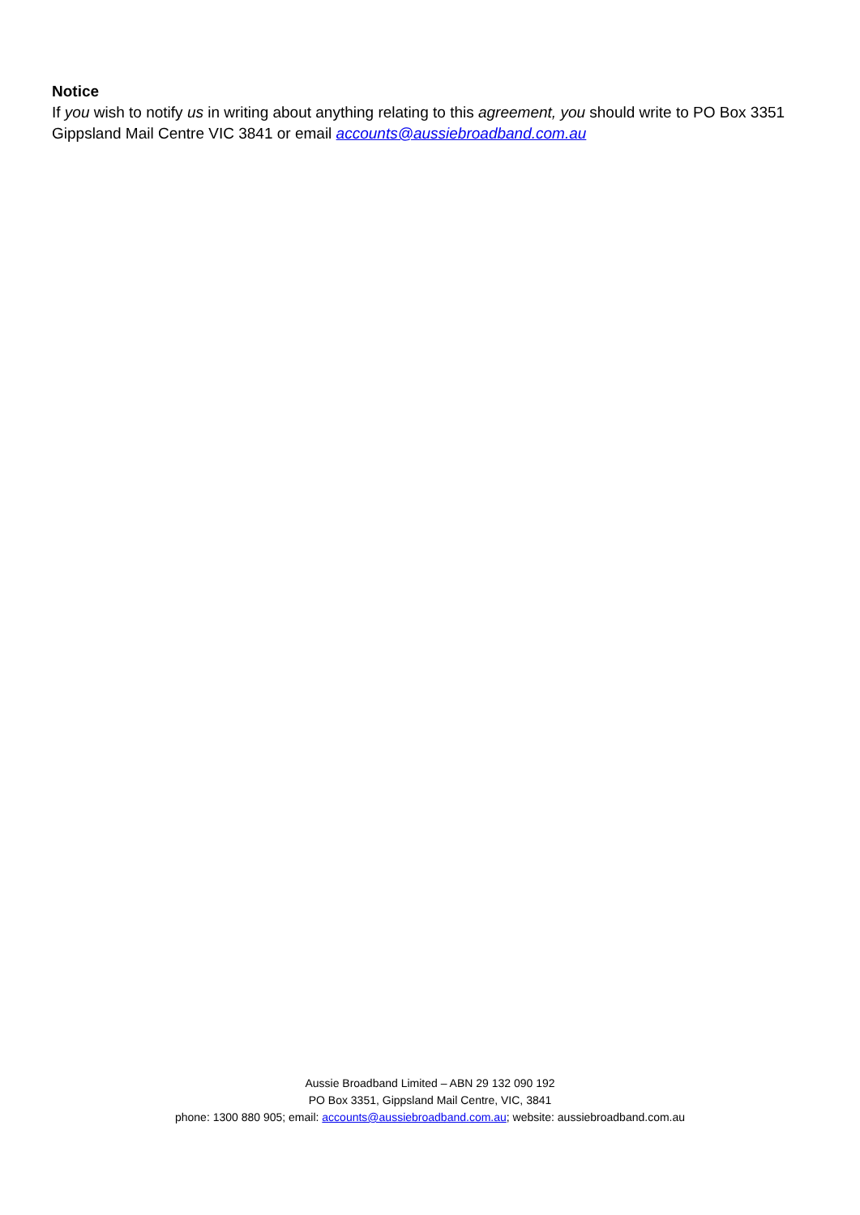Notice
If you wish to notify us in writing about anything relating to this agreement, you should write to PO Box 3351 Gippsland Mail Centre VIC 3841 or email accounts@aussiebroadband.com.au
Aussie Broadband Limited – ABN 29 132 090 192
PO Box 3351, Gippsland Mail Centre, VIC, 3841
phone: 1300 880 905; email: accounts@aussiebroadband.com.au; website: aussiebroadband.com.au